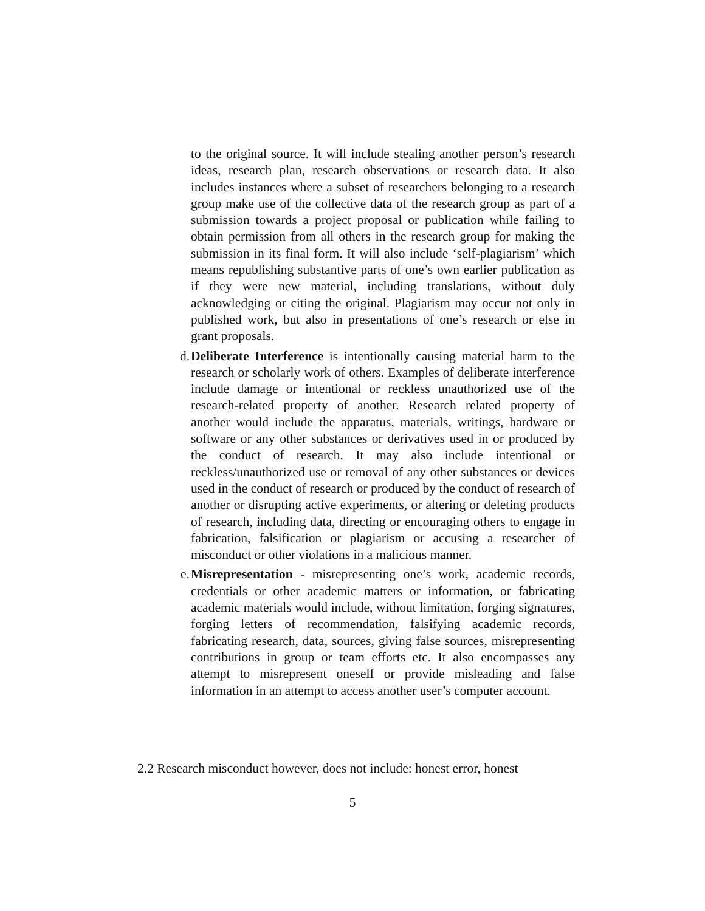to the original source. It will include stealing another person’s research ideas, research plan, research observations or research data. It also includes instances where a subset of researchers belonging to a research group make use of the collective data of the research group as part of a submission towards a project proposal or publication while failing to obtain permission from all others in the research group for making the submission in its final form. It will also include ‘self-plagiarism’ which means republishing substantive parts of one’s own earlier publication as if they were new material, including translations, without duly acknowledging or citing the original. Plagiarism may occur not only in published work, but also in presentations of one’s research or else in grant proposals.
d. Deliberate Interference is intentionally causing material harm to the research or scholarly work of others. Examples of deliberate interference include damage or intentional or reckless unauthorized use of the research-related property of another. Research related property of another would include the apparatus, materials, writings, hardware or software or any other substances or derivatives used in or produced by the conduct of research. It may also include intentional or reckless/unauthorized use or removal of any other substances or devices used in the conduct of research or produced by the conduct of research of another or disrupting active experiments, or altering or deleting products of research, including data, directing or encouraging others to engage in fabrication, falsification or plagiarism or accusing a researcher of misconduct or other violations in a malicious manner.
e. Misrepresentation - misrepresenting one’s work, academic records, credentials or other academic matters or information, or fabricating academic materials would include, without limitation, forging signatures, forging letters of recommendation, falsifying academic records, fabricating research, data, sources, giving false sources, misrepresenting contributions in group or team efforts etc. It also encompasses any attempt to misrepresent oneself or provide misleading and false information in an attempt to access another user’s computer account.
2.2 Research misconduct however, does not include: honest error, honest
5